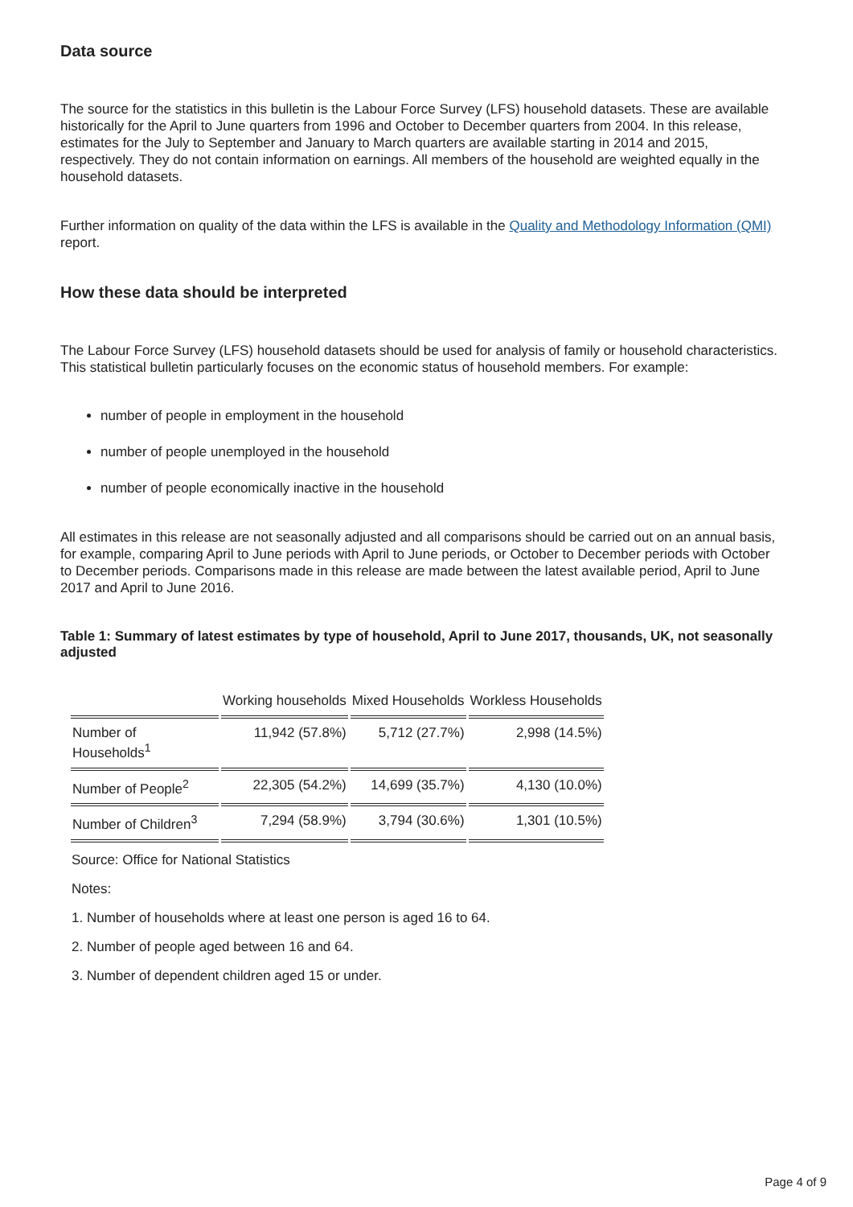Data source
The source for the statistics in this bulletin is the Labour Force Survey (LFS) household datasets. These are available historically for the April to June quarters from 1996 and October to December quarters from 2004. In this release, estimates for the July to September and January to March quarters are available starting in 2014 and 2015, respectively. They do not contain information on earnings. All members of the household are weighted equally in the household datasets.
Further information on quality of the data within the LFS is available in the Quality and Methodology Information (QMI) report.
How these data should be interpreted
The Labour Force Survey (LFS) household datasets should be used for analysis of family or household characteristics. This statistical bulletin particularly focuses on the economic status of household members. For example:
number of people in employment in the household
number of people unemployed in the household
number of people economically inactive in the household
All estimates in this release are not seasonally adjusted and all comparisons should be carried out on an annual basis, for example, comparing April to June periods with April to June periods, or October to December periods with October to December periods. Comparisons made in this release are made between the latest available period, April to June 2017 and April to June 2016.
Table 1: Summary of latest estimates by type of household, April to June 2017, thousands, UK, not seasonally adjusted
| | Working households | Mixed Households | Workless Households |
| --- | --- | --- | --- |
| Number of Households<sup>1</sup> | 11,942 (57.8%) | 5,712 (27.7%) | 2,998 (14.5%) |
| Number of People<sup>2</sup> | 22,305 (54.2%) | 14,699 (35.7%) | 4,130 (10.0%) |
| Number of Children<sup>3</sup> | 7,294 (58.9%) | 3,794 (30.6%) | 1,301 (10.5%) |
Source: Office for National Statistics
Notes:
1. Number of households where at least one person is aged 16 to 64.
2. Number of people aged between 16 and 64.
3. Number of dependent children aged 15 or under.
Page 4 of 9